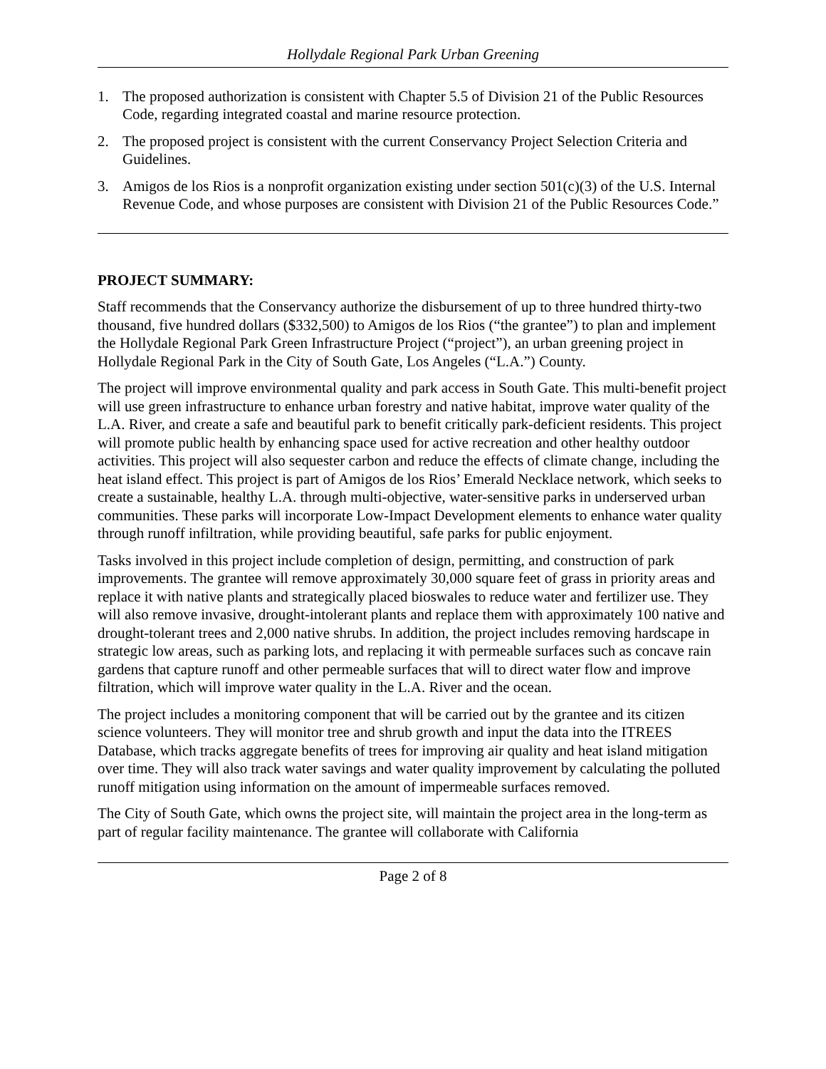Hollydale Regional Park Urban Greening
1. The proposed authorization is consistent with Chapter 5.5 of Division 21 of the Public Resources Code, regarding integrated coastal and marine resource protection.
2. The proposed project is consistent with the current Conservancy Project Selection Criteria and Guidelines.
3. Amigos de los Rios is a nonprofit organization existing under section 501(c)(3) of the U.S. Internal Revenue Code, and whose purposes are consistent with Division 21 of the Public Resources Code.”
PROJECT SUMMARY:
Staff recommends that the Conservancy authorize the disbursement of up to three hundred thirty-two thousand, five hundred dollars ($332,500) to Amigos de los Rios (“the grantee”) to plan and implement the Hollydale Regional Park Green Infrastructure Project (“project”), an urban greening project in Hollydale Regional Park in the City of South Gate, Los Angeles (“L.A.”) County.
The project will improve environmental quality and park access in South Gate. This multi-benefit project will use green infrastructure to enhance urban forestry and native habitat, improve water quality of the L.A. River, and create a safe and beautiful park to benefit critically park-deficient residents. This project will promote public health by enhancing space used for active recreation and other healthy outdoor activities. This project will also sequester carbon and reduce the effects of climate change, including the heat island effect. This project is part of Amigos de los Rios’ Emerald Necklace network, which seeks to create a sustainable, healthy L.A. through multi-objective, water-sensitive parks in underserved urban communities. These parks will incorporate Low-Impact Development elements to enhance water quality through runoff infiltration, while providing beautiful, safe parks for public enjoyment.
Tasks involved in this project include completion of design, permitting, and construction of park improvements. The grantee will remove approximately 30,000 square feet of grass in priority areas and replace it with native plants and strategically placed bioswales to reduce water and fertilizer use. They will also remove invasive, drought-intolerant plants and replace them with approximately 100 native and drought-tolerant trees and 2,000 native shrubs. In addition, the project includes removing hardscape in strategic low areas, such as parking lots, and replacing it with permeable surfaces such as concave rain gardens that capture runoff and other permeable surfaces that will to direct water flow and improve filtration, which will improve water quality in the L.A. River and the ocean.
The project includes a monitoring component that will be carried out by the grantee and its citizen science volunteers. They will monitor tree and shrub growth and input the data into the ITREES Database, which tracks aggregate benefits of trees for improving air quality and heat island mitigation over time. They will also track water savings and water quality improvement by calculating the polluted runoff mitigation using information on the amount of impermeable surfaces removed.
The City of South Gate, which owns the project site, will maintain the project area in the long-term as part of regular facility maintenance. The grantee will collaborate with California
Page 2 of 8